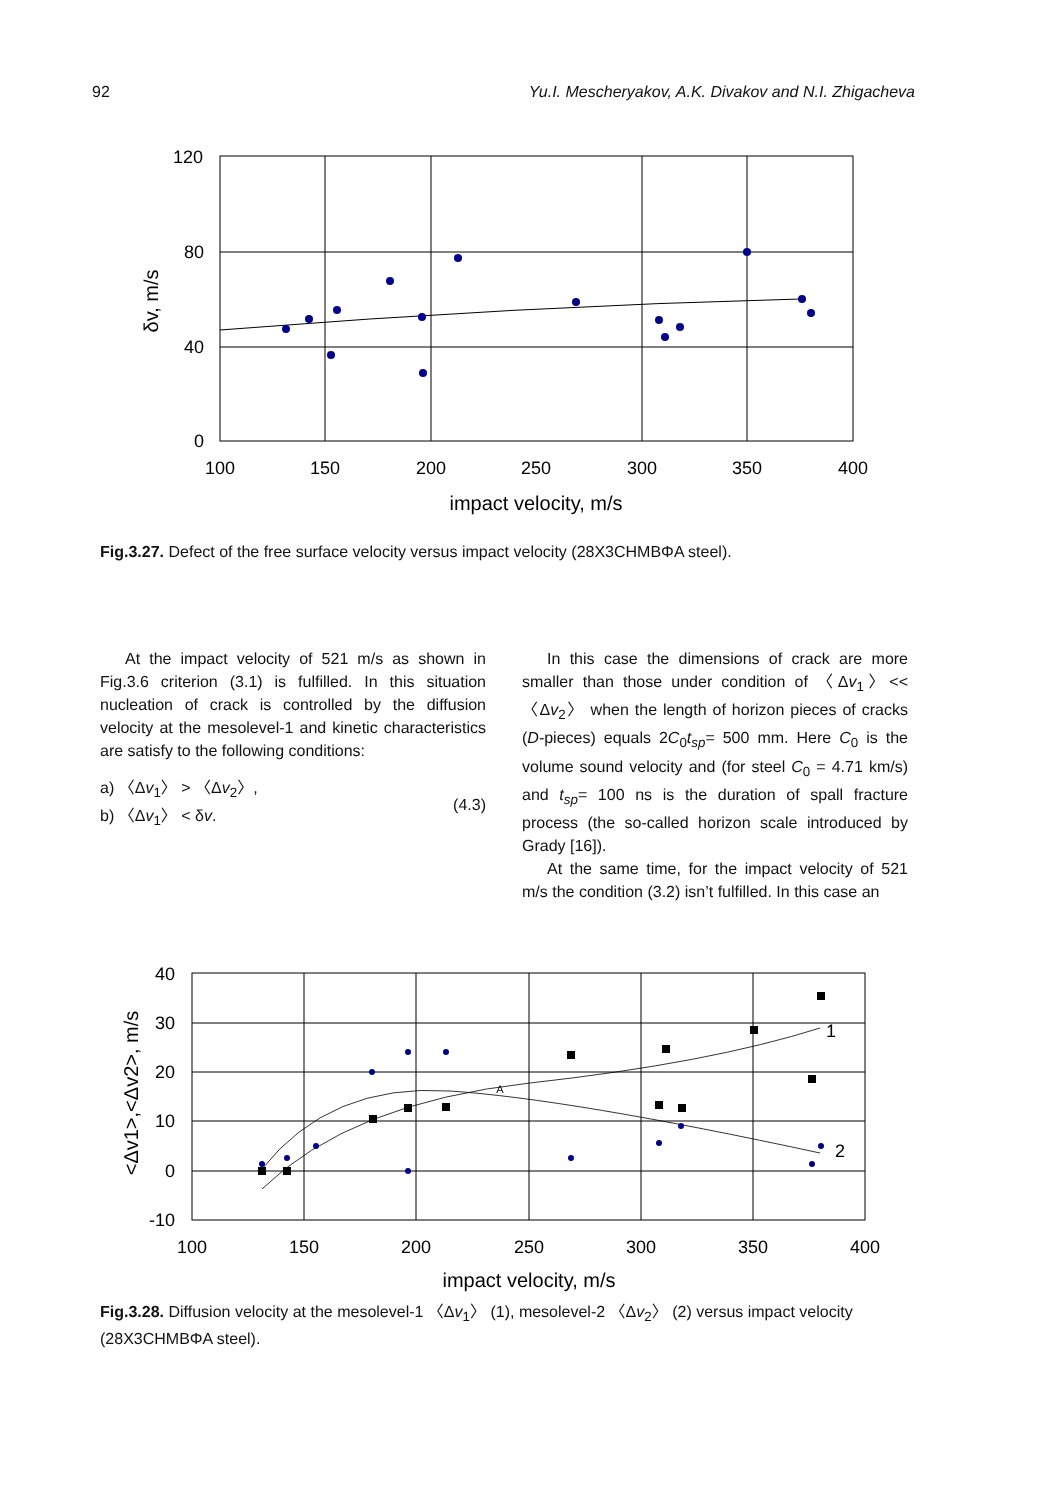92 Yu.I. Mescheryakov, A.K. Divakov and N.I. Zhigacheva
120
80
40
0
100
150
200
250
300
350
400
impact velocity, m/s
δv, m/s
Fig.3.27. Defect of the free surface velocity versus impact velocity (28X3CHMBΦA steel).
At the impact velocity of 521 m/s as shown in Fig.3.6 criterion (3.1) is fulfilled. In this situation nucleation of crack is controlled by the diffusion velocity at the mesolevel-1 and kinetic characteristics are satisfy to the following conditions:
a) 〈Δv<sub>1</sub>〉 > 〈Δv<sub>2</sub>〉,
b) 〈Δv<sub>1</sub>〉 < δv.
(4.3)
In this case the dimensions of crack are more smaller than those under condition of 〈Δv<sub>1</sub>〉<<〈Δv<sub>2</sub>〉 when the length of horizon pieces of cracks (D-pieces) equals 2C<sub>0</sub>t<sub>sp</sub>= 500 mm. Here C<sub>0</sub> is the volume sound velocity and (for steel C<sub>0</sub> = 4.71 km/s) and t<sub>sp</sub>= 100 ns is the duration of spall fracture process (the so-called horizon scale introduced by Grady [16]).
At the same time, for the impact velocity of 521 m/s the condition (3.2) isn’t fulfilled. In this case an
40
30
20
10
0
-10
100
150
200
250
300
350
400
impact velocity, m/s
1
2
A
<Δv1>,<Δv2>, m/s
Fig.3.28. Diffusion velocity at the mesolevel-1 〈Δv<sub>1</sub>〉 (1), mesolevel-2 〈Δv<sub>2</sub>〉 (2) versus impact velocity (28X3CHMBΦA steel).